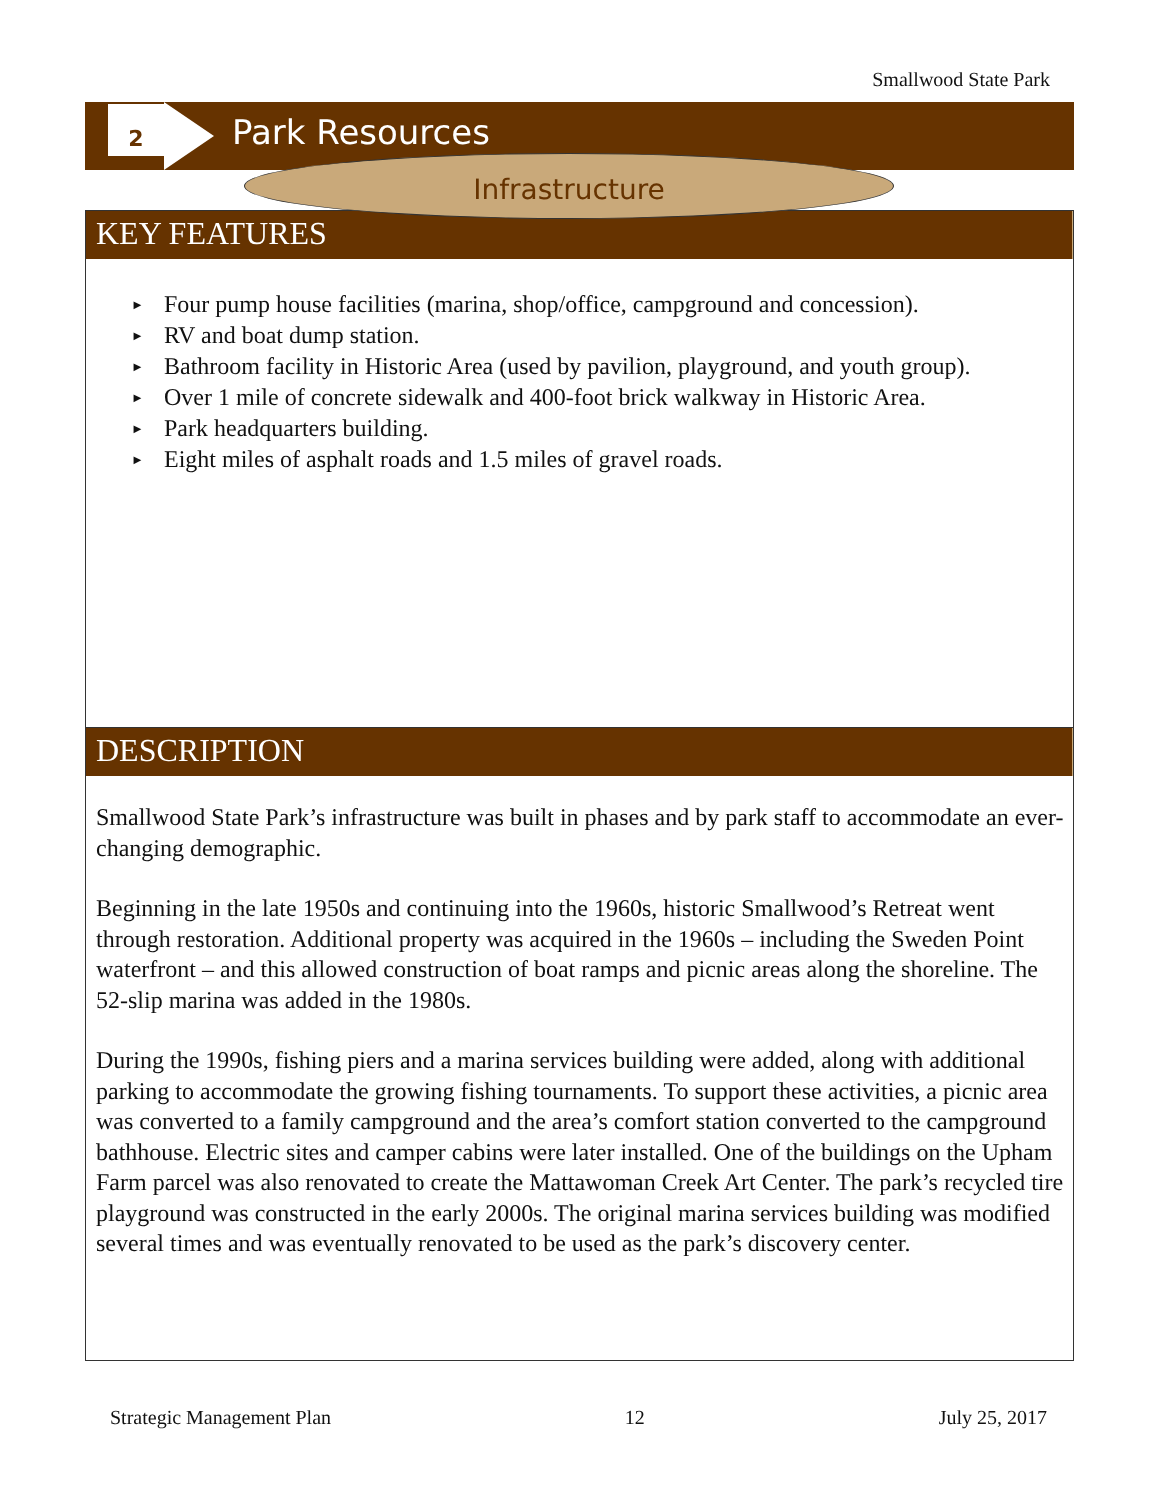Smallwood State Park
2 Park Resources
KEY FEATURES
► Four pump house facilities (marina, shop/office, campground and concession).
► RV and boat dump station.
► Bathroom facility in Historic Area (used by pavilion, playground, and youth group).
► Over 1 mile of concrete sidewalk and 400-foot brick walkway in Historic Area.
► Park headquarters building.
► Eight miles of asphalt roads and 1.5 miles of gravel roads.
Infrastructure
DESCRIPTION
Smallwood State Park’s infrastructure was built in phases and by park staff to accommodate an ever-changing demographic.
Beginning in the late 1950s and continuing into the 1960s, historic Smallwood’s Retreat went through restoration. Additional property was acquired in the 1960s – including the Sweden Point waterfront – and this allowed construction of boat ramps and picnic areas along the shoreline. The 52-slip marina was added in the 1980s.
During the 1990s, fishing piers and a marina services building were added, along with additional parking to accommodate the growing fishing tournaments. To support these activities, a picnic area was converted to a family campground and the area’s comfort station converted to the campground bathhouse. Electric sites and camper cabins were later installed. One of the buildings on the Upham Farm parcel was also renovated to create the Mattawoman Creek Art Center. The park’s recycled tire playground was constructed in the early 2000s. The original marina services building was modified several times and was eventually renovated to be used as the park’s discovery center.
Strategic Management Plan 12 July 25, 2017